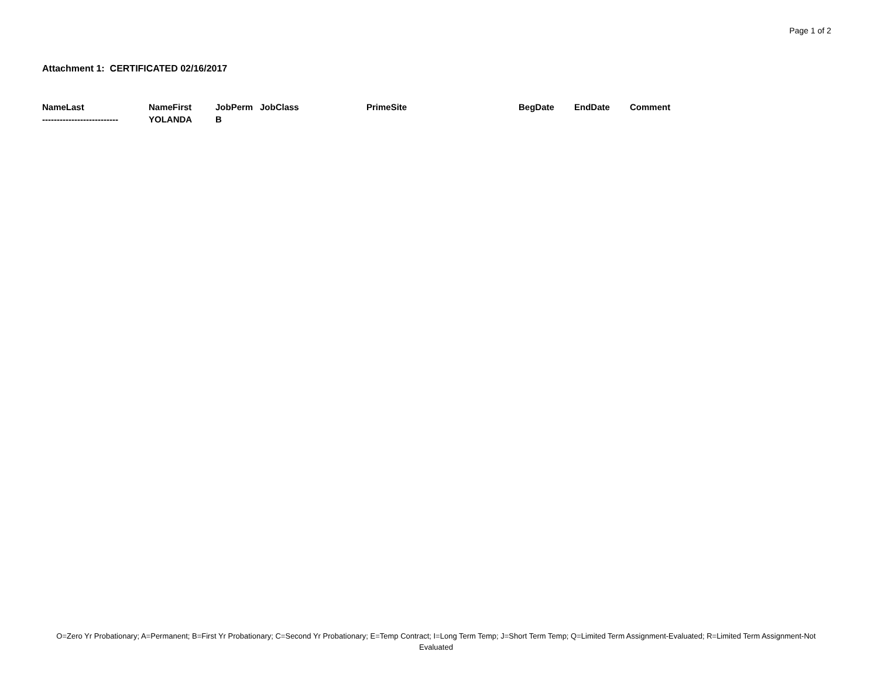Page 1 of 2
Attachment 1: CERTIFICATED 02/16/2017
| NameLast | NameFirst | JobPerm | JobClass | PrimeSite | BegDate | EndDate | Comment |
| --- | --- | --- | --- | --- | --- | --- | --- |
| -------------------------- | YOLANDA | B | | | | | |
O=Zero Yr Probationary; A=Permanent; B=First Yr Probationary; C=Second Yr Probationary; E=Temp Contract; I=Long Term Temp; J=Short Term Temp; Q=Limited Term Assignment-Evaluated; R=Limited Term Assignment-Not Evaluated